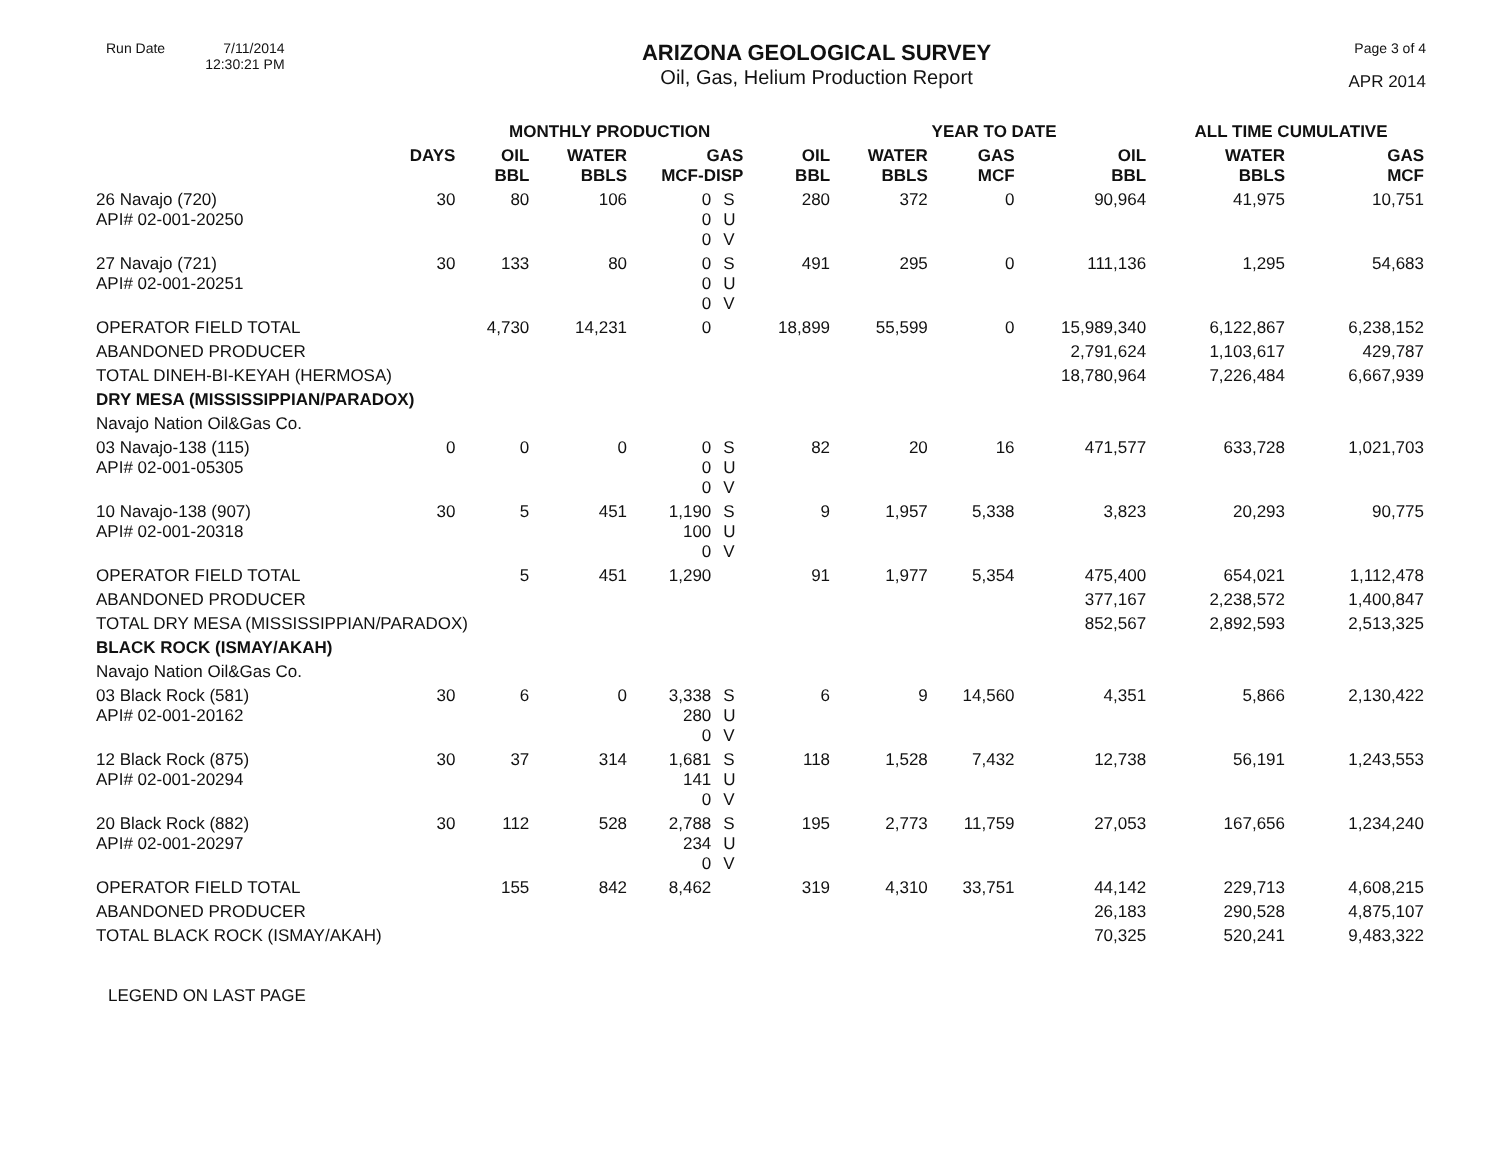Run Date 7/11/2014
12:30:21 PM
ARIZONA GEOLOGICAL SURVEY
Oil, Gas, Helium Production Report
Page 3 of 4
APR 2014
| | MONTHLY PRODUCTION | | | | | | YEAR TO DATE | | | ALL TIME CUMULATIVE | |
| --- | --- | --- | --- | --- | --- | --- | --- | --- | --- | --- | --- |
| | DAYS | OIL BBL | WATER BBLS | GAS MCF-DISP | | OIL BBL | WATER BBLS | GAS MCF | OIL BBL | WATER BBLS | GAS MCF |
| 26 Navajo (720) API# 02-001-20250 | 30 | 80 | 106 | 0 0 0 | S U V | 280 | 372 | 0 | 90,964 | 41,975 | 10,751 |
| 27 Navajo (721) API# 02-001-20251 | 30 | 133 | 80 | 0 0 0 | S U V | 491 | 295 | 0 | 111,136 | 1,295 | 54,683 |
| OPERATOR FIELD TOTAL | | 4,730 | 14,231 | 0 | | 18,899 | 55,599 | 0 | 15,989,340 | 6,122,867 | 6,238,152 |
| ABANDONED PRODUCER | | | | | | | | | 2,791,624 | 1,103,617 | 429,787 |
| TOTAL DINEH-BI-KEYAH (HERMOSA) | | | | | | | | | 18,780,964 | 7,226,484 | 6,667,939 |
| DRY MESA (MISSISSIPPIAN/PARADOX) | | | | | | | | | | | |
| Navajo Nation Oil&Gas Co. | | | | | | | | | | | |
| 03 Navajo-138 (115) API# 02-001-05305 | 0 | 0 | 0 | 0 0 0 | S U V | 82 | 20 | 16 | 471,577 | 633,728 | 1,021,703 |
| 10 Navajo-138 (907) API# 02-001-20318 | 30 | 5 | 451 | 1,190 100 0 | S U V | 9 | 1,957 | 5,338 | 3,823 | 20,293 | 90,775 |
| OPERATOR FIELD TOTAL | | 5 | 451 | 1,290 | | 91 | 1,977 | 5,354 | 475,400 | 654,021 | 1,112,478 |
| ABANDONED PRODUCER | | | | | | | | | 377,167 | 2,238,572 | 1,400,847 |
| TOTAL DRY MESA (MISSISSIPPIAN/PARADOX) | | | | | | | | | 852,567 | 2,892,593 | 2,513,325 |
| BLACK ROCK (ISMAY/AKAH) | | | | | | | | | | | |
| Navajo Nation Oil&Gas Co. | | | | | | | | | | | |
| 03 Black Rock (581) API# 02-001-20162 | 30 | 6 | 0 | 3,338 280 0 | S U V | 6 | 9 | 14,560 | 4,351 | 5,866 | 2,130,422 |
| 12 Black Rock (875) API# 02-001-20294 | 30 | 37 | 314 | 1,681 141 0 | S U V | 118 | 1,528 | 7,432 | 12,738 | 56,191 | 1,243,553 |
| 20 Black Rock (882) API# 02-001-20297 | 30 | 112 | 528 | 2,788 234 0 | S U V | 195 | 2,773 | 11,759 | 27,053 | 167,656 | 1,234,240 |
| OPERATOR FIELD TOTAL | | 155 | 842 | 8,462 | | 319 | 4,310 | 33,751 | 44,142 | 229,713 | 4,608,215 |
| ABANDONED PRODUCER | | | | | | | | | 26,183 | 290,528 | 4,875,107 |
| TOTAL BLACK ROCK (ISMAY/AKAH) | | | | | | | | | 70,325 | 520,241 | 9,483,322 |
LEGEND ON LAST PAGE